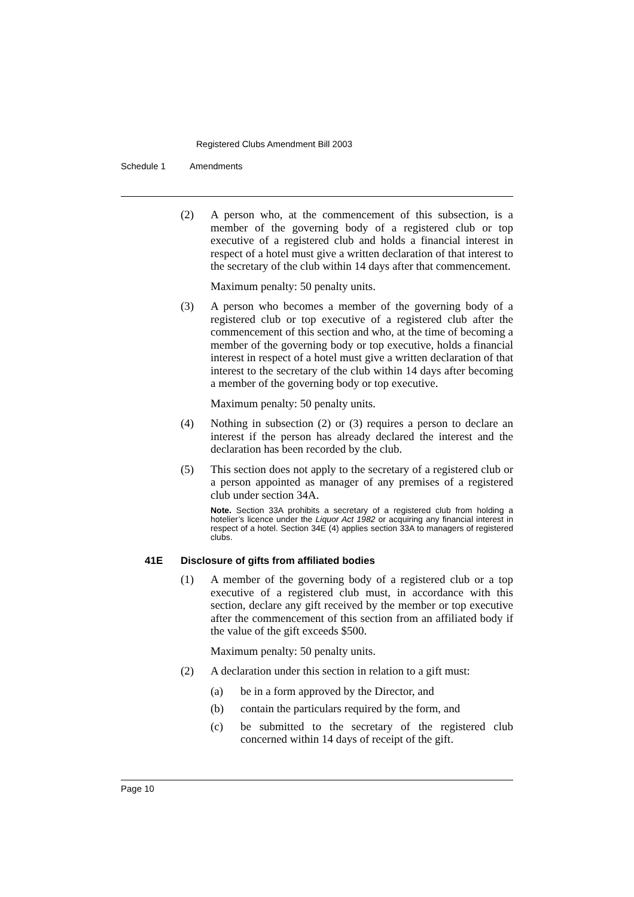Registered Clubs Amendment Bill 2003
Schedule 1 Amendments
(2) A person who, at the commencement of this subsection, is a member of the governing body of a registered club or top executive of a registered club and holds a financial interest in respect of a hotel must give a written declaration of that interest to the secretary of the club within 14 days after that commencement.
Maximum penalty: 50 penalty units.
(3) A person who becomes a member of the governing body of a registered club or top executive of a registered club after the commencement of this section and who, at the time of becoming a member of the governing body or top executive, holds a financial interest in respect of a hotel must give a written declaration of that interest to the secretary of the club within 14 days after becoming a member of the governing body or top executive.
Maximum penalty: 50 penalty units.
(4) Nothing in subsection (2) or (3) requires a person to declare an interest if the person has already declared the interest and the declaration has been recorded by the club.
(5) This section does not apply to the secretary of a registered club or a person appointed as manager of any premises of a registered club under section 34A.
Note. Section 33A prohibits a secretary of a registered club from holding a hotelier’s licence under the Liquor Act 1982 or acquiring any financial interest in respect of a hotel. Section 34E (4) applies section 33A to managers of registered clubs.
41E Disclosure of gifts from affiliated bodies
(1) A member of the governing body of a registered club or a top executive of a registered club must, in accordance with this section, declare any gift received by the member or top executive after the commencement of this section from an affiliated body if the value of the gift exceeds $500.
Maximum penalty: 50 penalty units.
(2) A declaration under this section in relation to a gift must:
(a) be in a form approved by the Director, and
(b) contain the particulars required by the form, and
(c) be submitted to the secretary of the registered club concerned within 14 days of receipt of the gift.
Page 10